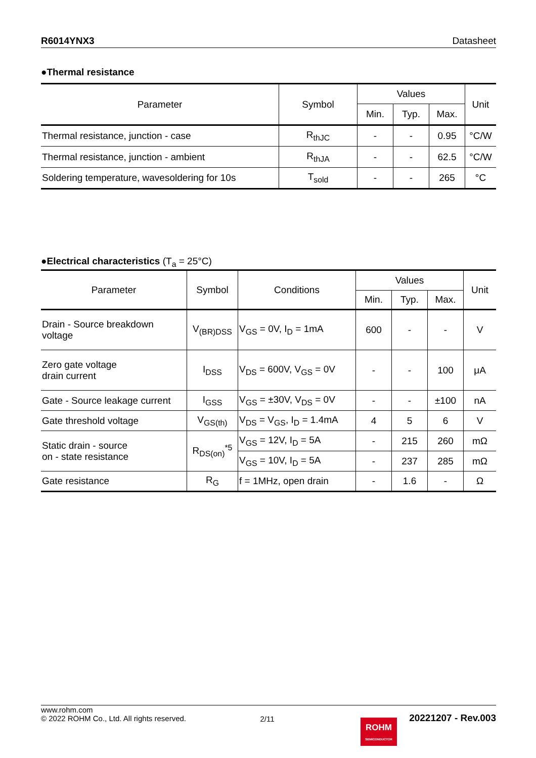R6014YNX3 Datasheet
●Thermal resistance
| Parameter | Symbol | Values | | | Unit |
| --- | --- | --- | --- | --- | --- |
| | | Min. | Typ. | Max. | |
| Thermal resistance, junction - case | R<sub>thJC</sub> | - | - | 0.95 | °C/W |
| Thermal resistance, junction - ambient | R<sub>thJA</sub> | - | - | 62.5 | °C/W |
| Soldering temperature, wavesoldering for 10s | T<sub>sold</sub> | - | - | 265 | °C |
●Electrical characteristics (T<sub>a</sub> = 25°C)
| Parameter | Symbol | Conditions | Values | | | Unit |
| --- | --- | --- | --- | --- | --- | --- |
| | | | Min. | Typ. | Max. | |
| Drain - Source breakdown voltage | V<sub>(BR)DSS</sub> | V<sub>GS</sub> = 0V, I<sub>D</sub> = 1mA | 600 | - | - | V |
| Zero gate voltage drain current | I<sub>DSS</sub> | V<sub>DS</sub> = 600V, V<sub>GS</sub> = 0V | - | - | 100 | μA |
| Gate - Source leakage current | I<sub>GSS</sub> | V<sub>GS</sub> = ±30V, V<sub>DS</sub> = 0V | - | - | ±100 | nA |
| Gate threshold voltage | V<sub>GS(th)</sub> | V<sub>DS</sub> = V<sub>GS</sub>, I<sub>D</sub> = 1.4mA | 4 | 5 | 6 | V |
| Static drain - source on - state resistance | R<sub>DS(on)</sub><sup>*5</sup> | V<sub>GS</sub> = 12V, I<sub>D</sub> = 5A | - | 215 | 260 | mΩ |
| | | V<sub>GS</sub> = 10V, I<sub>D</sub> = 5A | - | 237 | 285 | mΩ |
| Gate resistance | R<sub>G</sub> | f = 1MHz, open drain | - | 1.6 | - | Ω |
www.rohm.com
© 2022 ROHM Co., Ltd. All rights reserved.
2/11
20221207 - Rev.003
ROHM
SEMICONDUCTOR